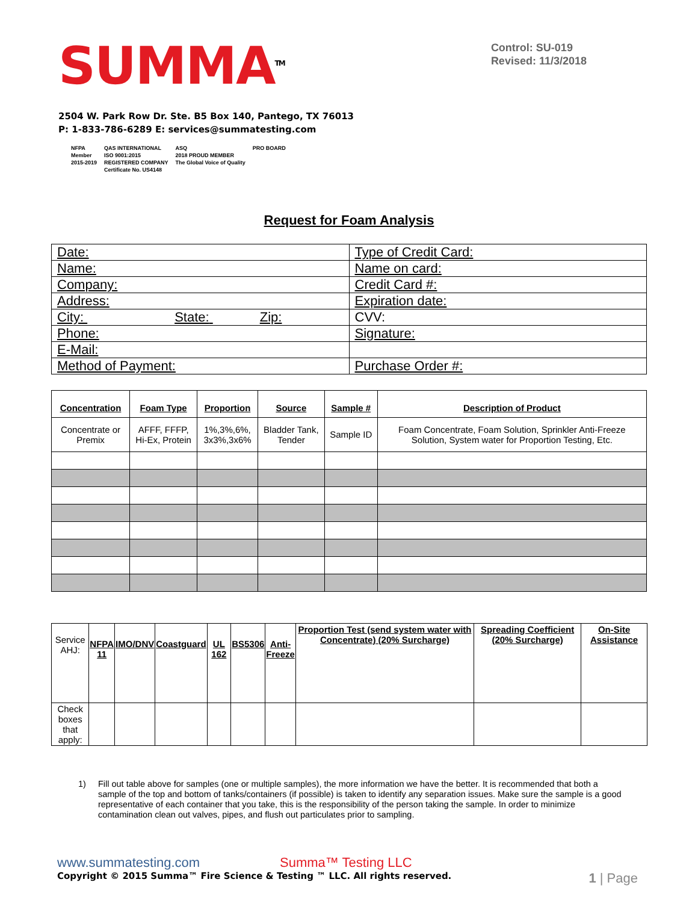SUMMA<sup>TM</sup>
Control: SU-019
Revised: 11/3/2018
2504 W. Park Row Dr. Ste. B5 Box 140, Pantego, TX 76013
P: 1-833-786-6289 E: services@summatesting.com
NFPA
Member
2015-2019
QAS INTERNATIONAL
ISO 9001:2015
REGISTERED COMPANY
Certificate No. US4148
ASQ
2018 PROUD MEMBER
The Global Voice of Quality
PRO BOARD
Request for Foam Analysis
| Date: | Type of Credit Card: |
| Name: | Name on card: |
| Company: | Credit Card #: |
| Address: | Expiration date: |
| City: State: Zip: | CVV: |
| Phone: | Signature: |
| E-Mail: | |
| Method of Payment: | Purchase Order #: |
| Concentration | Foam Type | Proportion | Source | Sample # | Description of Product |
| --- | --- | --- | --- | --- | --- |
| Concentrate or Premix | AFFF, FFFP, Hi-Ex, Protein | 1%,3%,6%, 3x3%,3x6% | Bladder Tank, Tender | Sample ID | Foam Concentrate, Foam Solution, Sprinkler Anti-Freeze Solution, System water for Proportion Testing, Etc. |
| Service AHJ: | NFPA 11 | IMO/DNV | Coastguard | UL 162 | BS5306 | Anti- Freeze | Proportion Test (send system water with Concentrate) (20% Surcharge) | Spreading Coefficient (20% Surcharge) | On-Site Assistance |
| Check boxes that apply: | | | | | | | | | |
1) Fill out table above for samples (one or multiple samples), the more information we have the better. It is recommended that both a sample of the top and bottom of tanks/containers (if possible) is taken to identify any separation issues. Make sure the sample is a good representative of each container that you take, this is the responsibility of the person taking the sample. In order to minimize contamination clean out valves, pipes, and flush out particulates prior to sampling.
www.summatesting.com Summa™ Testing LLC
Copyright © 2015 Summa™ Fire Science & Testing ™ LLC. All rights reserved. 1 | Page